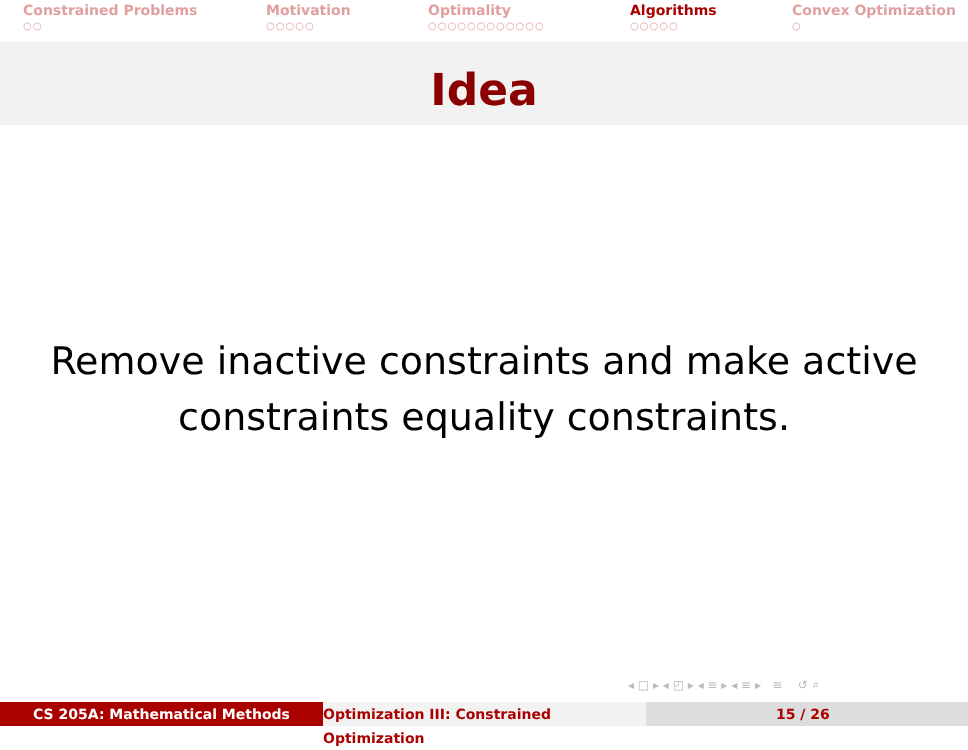Constrained Problems
○○
Motivation
○○○○○
Optimality
○○○○○○○○○○○○
Algorithms
○○○○○
Convex Optimization
○
Idea
Remove inactive constraints and make active
constraints equality constraints.
◂ □ ▸ ◂ ◰ ▸ ◂ ≡ ▸ ◂ ≡ ▸ ≡ ↺ ⌕
CS 205A: Mathematical Methods Optimization III: Constrained Optimization
15 / 26